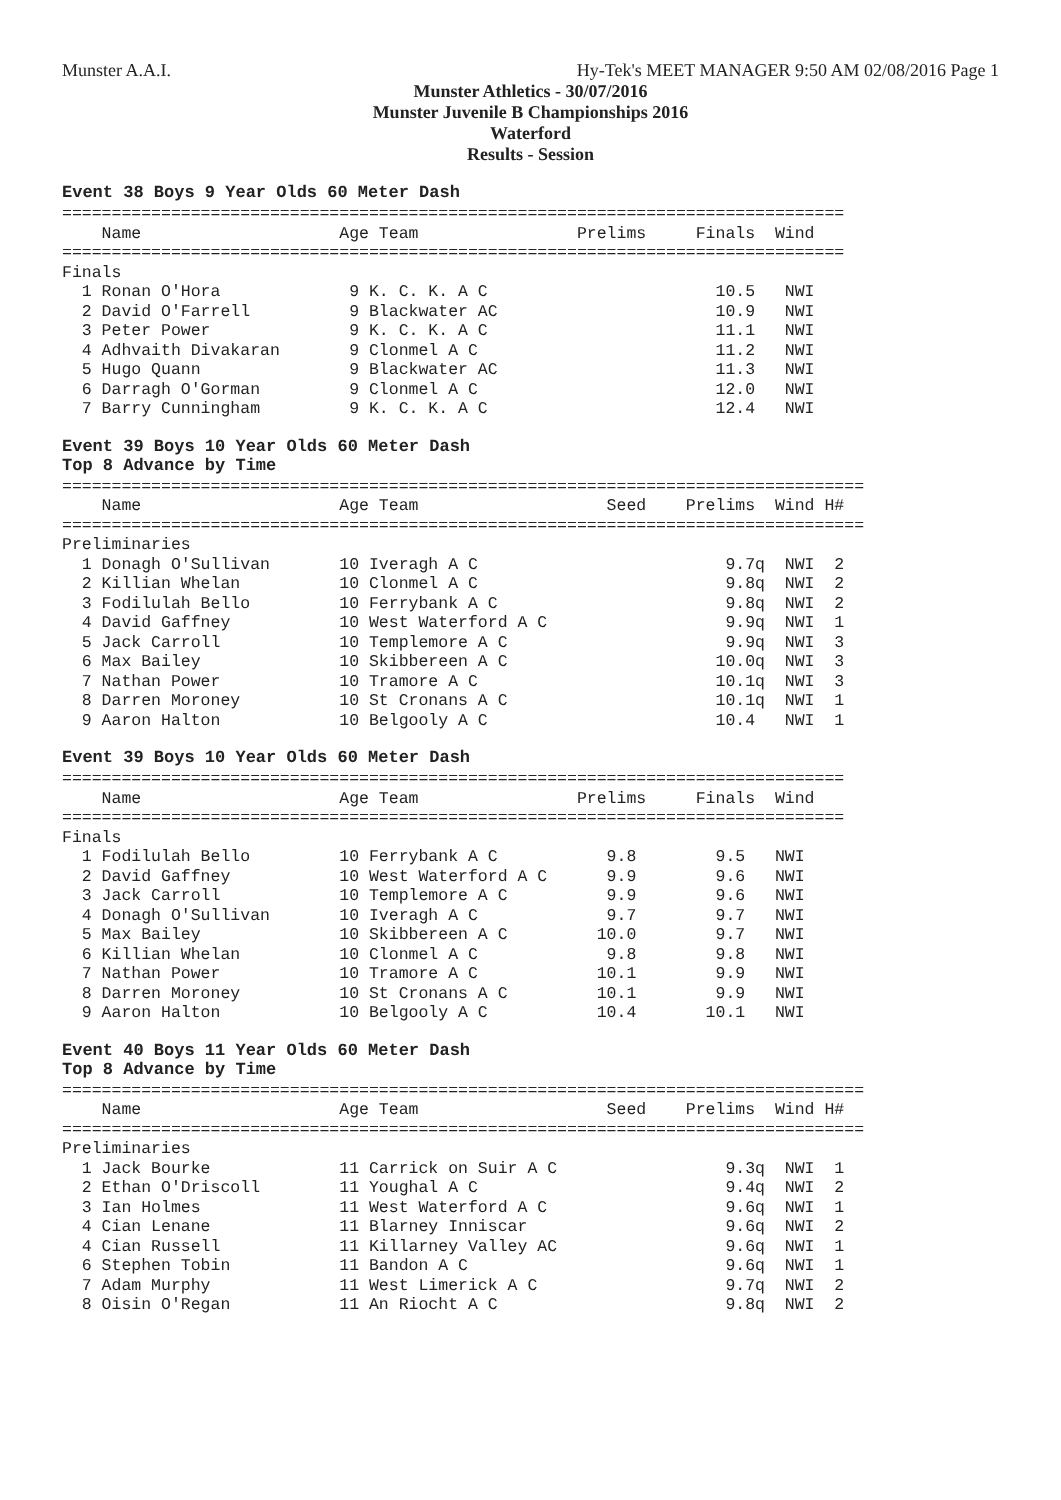Munster A.A.I. Hy-Tek's MEET MANAGER 9:50 AM 02/08/2016 Page 1
Munster Athletics - 30/07/2016
Munster Juvenile B Championships 2016
Waterford
Results - Session
Event 38 Boys 9 Year Olds 60 Meter Dash
===============================================================================
    Name                    Age Team                Prelims     Finals  Wind
===============================================================================
Finals
  1 Ronan O'Hora             9 K. C. K. A C                       10.5   NWI
  2 David O'Farrell          9 Blackwater AC                      10.9   NWI
  3 Peter Power              9 K. C. K. A C                       11.1   NWI
  4 Adhvaith Divakaran       9 Clonmel A C                        11.2   NWI
  5 Hugo Quann               9 Blackwater AC                      11.3   NWI
  6 Darragh O'Gorman         9 Clonmel A C                        12.0   NWI
  7 Barry Cunningham         9 K. C. K. A C                       12.4   NWI
Event 39 Boys 10 Year Olds 60 Meter Dash
Top 8 Advance by Time
=================================================================================
    Name                    Age Team                   Seed    Prelims  Wind H#
=================================================================================
Preliminaries
  1 Donagh O'Sullivan       10 Iveragh A C                         9.7q  NWI  2
  2 Killian Whelan          10 Clonmel A C                         9.8q  NWI  2
  3 Fodilulah Bello         10 Ferrybank A C                       9.8q  NWI  2
  4 David Gaffney           10 West Waterford A C                  9.9q  NWI  1
  5 Jack Carroll            10 Templemore A C                      9.9q  NWI  3
  6 Max Bailey              10 Skibbereen A C                     10.0q  NWI  3
  7 Nathan Power            10 Tramore A C                        10.1q  NWI  3
  8 Darren Moroney          10 St Cronans A C                     10.1q  NWI  1
  9 Aaron Halton            10 Belgooly A C                       10.4   NWI  1
Event 39 Boys 10 Year Olds 60 Meter Dash
===============================================================================
    Name                    Age Team                Prelims     Finals  Wind
===============================================================================
Finals
  1 Fodilulah Bello         10 Ferrybank A C           9.8        9.5   NWI
  2 David Gaffney           10 West Waterford A C      9.9        9.6   NWI
  3 Jack Carroll            10 Templemore A C          9.9        9.6   NWI
  4 Donagh O'Sullivan       10 Iveragh A C             9.7        9.7   NWI
  5 Max Bailey              10 Skibbereen A C         10.0        9.7   NWI
  6 Killian Whelan          10 Clonmel A C             9.8        9.8   NWI
  7 Nathan Power            10 Tramore A C            10.1        9.9   NWI
  8 Darren Moroney          10 St Cronans A C         10.1        9.9   NWI
  9 Aaron Halton            10 Belgooly A C           10.4       10.1   NWI
Event 40 Boys 11 Year Olds 60 Meter Dash
Top 8 Advance by Time
=================================================================================
    Name                    Age Team                   Seed    Prelims  Wind H#
=================================================================================
Preliminaries
  1 Jack Bourke             11 Carrick on Suir A C                 9.3q  NWI  1
  2 Ethan O'Driscoll        11 Youghal A C                         9.4q  NWI  2
  3 Ian Holmes              11 West Waterford A C                  9.6q  NWI  1
  4 Cian Lenane             11 Blarney Inniscar                    9.6q  NWI  2
  4 Cian Russell            11 Killarney Valley AC                 9.6q  NWI  1
  6 Stephen Tobin           11 Bandon A C                          9.6q  NWI  1
  7 Adam Murphy             11 West Limerick A C                   9.7q  NWI  2
  8 Oisin O'Regan           11 An Riocht A C                       9.8q  NWI  2